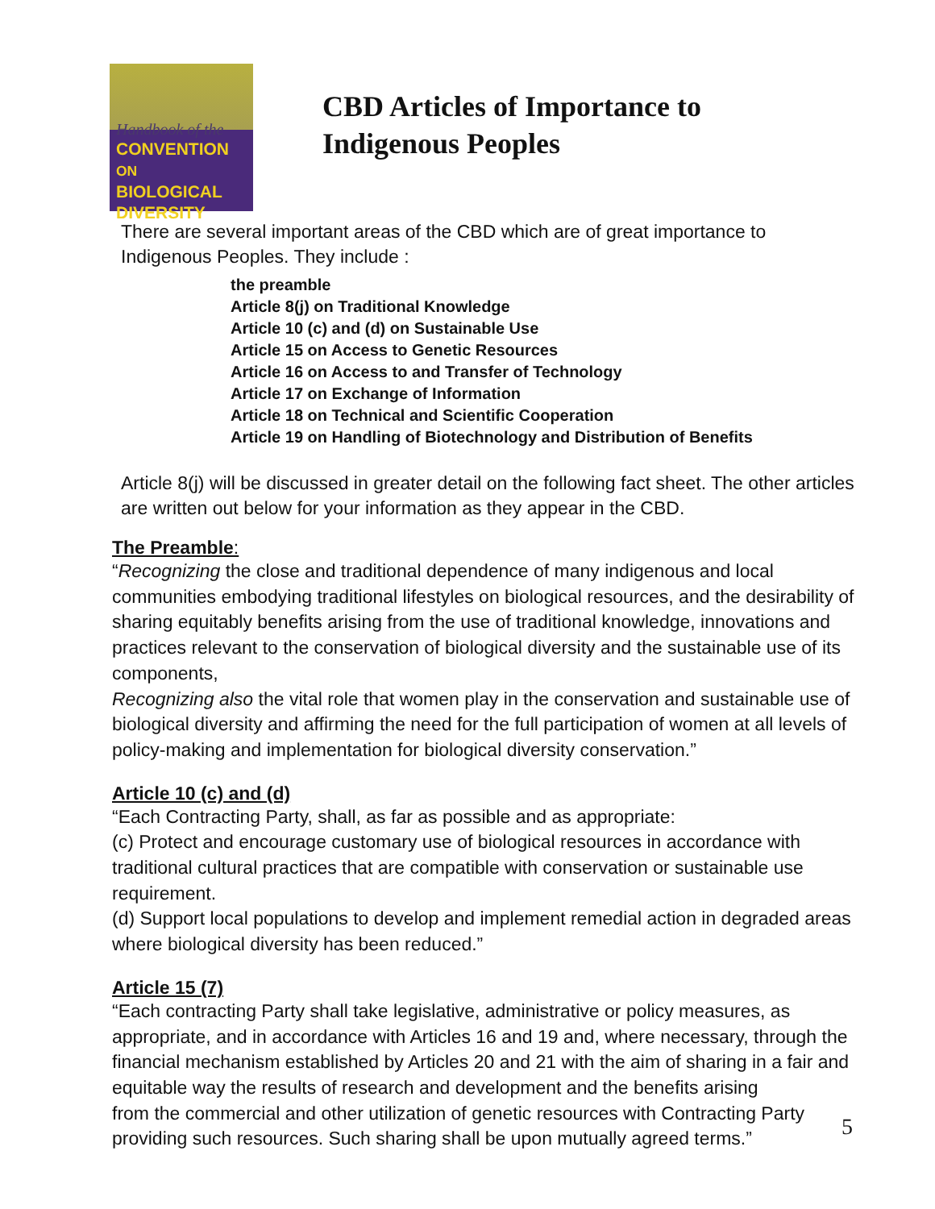Handbook of the
CONVENTION ON
BIOLOGICAL
DIVERSITY
CBD Articles of Importance to
Indigenous Peoples
There are several important areas of the CBD which are of great importance to Indigenous Peoples. They include :
the preamble
Article 8(j) on Traditional Knowledge
Article 10 (c) and (d) on Sustainable Use
Article 15 on Access to Genetic Resources
Article 16 on Access to and Transfer of Technology
Article 17 on Exchange of Information
Article 18 on Technical and Scientific Cooperation
Article 19 on Handling of Biotechnology and Distribution of Benefits
Article 8(j) will be discussed in greater detail on the following fact sheet. The other articles are written out below for your information as they appear in the CBD.
The Preamble:
“Recognizing the close and traditional dependence of many indigenous and local communities embodying traditional lifestyles on biological resources, and the desirability of sharing equitably benefits arising from the use of traditional knowledge, innovations and practices relevant to the conservation of biological diversity and the sustainable use of its components,
Recognizing also the vital role that women play in the conservation and sustainable use of biological diversity and affirming the need for the full participation of women at all levels of policy-making and implementation for biological diversity conservation.”
Article 10 (c) and (d)
“Each Contracting Party, shall, as far as possible and as appropriate:
(c) Protect and encourage customary use of biological resources in accordance with traditional cultural practices that are compatible with conservation or sustainable use requirement.
(d) Support local populations to develop and implement remedial action in degraded areas where biological diversity has been reduced.”
Article 15 (7)
“Each contracting Party shall take legislative, administrative or policy measures, as appropriate, and in accordance with Articles 16 and 19 and, where necessary, through the financial mechanism established by Articles 20 and 21 with the aim of sharing in a fair and equitable way the results of research and development and the benefits arising
from the commercial and other utilization of genetic resources with Contracting Party providing such resources. Such sharing shall be upon mutually agreed terms.”
5